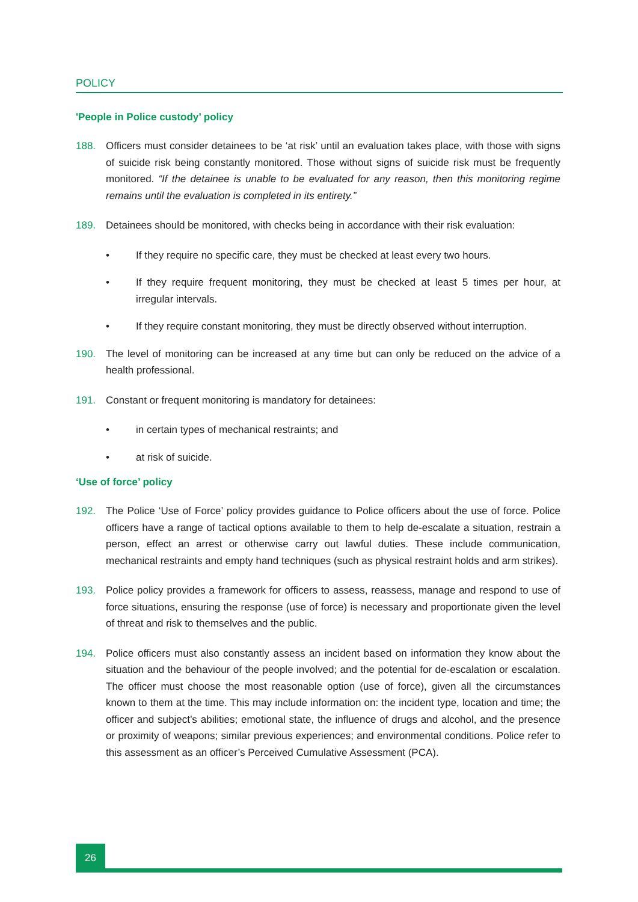POLICY
'People in Police custody’ policy
188. Officers must consider detainees to be ‘at risk’ until an evaluation takes place, with those with signs of suicide risk being constantly monitored. Those without signs of suicide risk must be frequently monitored. “If the detainee is unable to be evaluated for any reason, then this monitoring regime remains until the evaluation is completed in its entirety.”
189. Detainees should be monitored, with checks being in accordance with their risk evaluation:
• If they require no specific care, they must be checked at least every two hours.
• If they require frequent monitoring, they must be checked at least 5 times per hour, at irregular intervals.
• If they require constant monitoring, they must be directly observed without interruption.
190. The level of monitoring can be increased at any time but can only be reduced on the advice of a health professional.
191. Constant or frequent monitoring is mandatory for detainees:
• in certain types of mechanical restraints; and
• at risk of suicide.
‘Use of force’ policy
192. The Police ‘Use of Force’ policy provides guidance to Police officers about the use of force. Police officers have a range of tactical options available to them to help de-escalate a situation, restrain a person, effect an arrest or otherwise carry out lawful duties. These include communication, mechanical restraints and empty hand techniques (such as physical restraint holds and arm strikes).
193. Police policy provides a framework for officers to assess, reassess, manage and respond to use of force situations, ensuring the response (use of force) is necessary and proportionate given the level of threat and risk to themselves and the public.
194. Police officers must also constantly assess an incident based on information they know about the situation and the behaviour of the people involved; and the potential for de-escalation or escalation. The officer must choose the most reasonable option (use of force), given all the circumstances known to them at the time. This may include information on: the incident type, location and time; the officer and subject’s abilities; emotional state, the influence of drugs and alcohol, and the presence or proximity of weapons; similar previous experiences; and environmental conditions. Police refer to this assessment as an officer’s Perceived Cumulative Assessment (PCA).
26